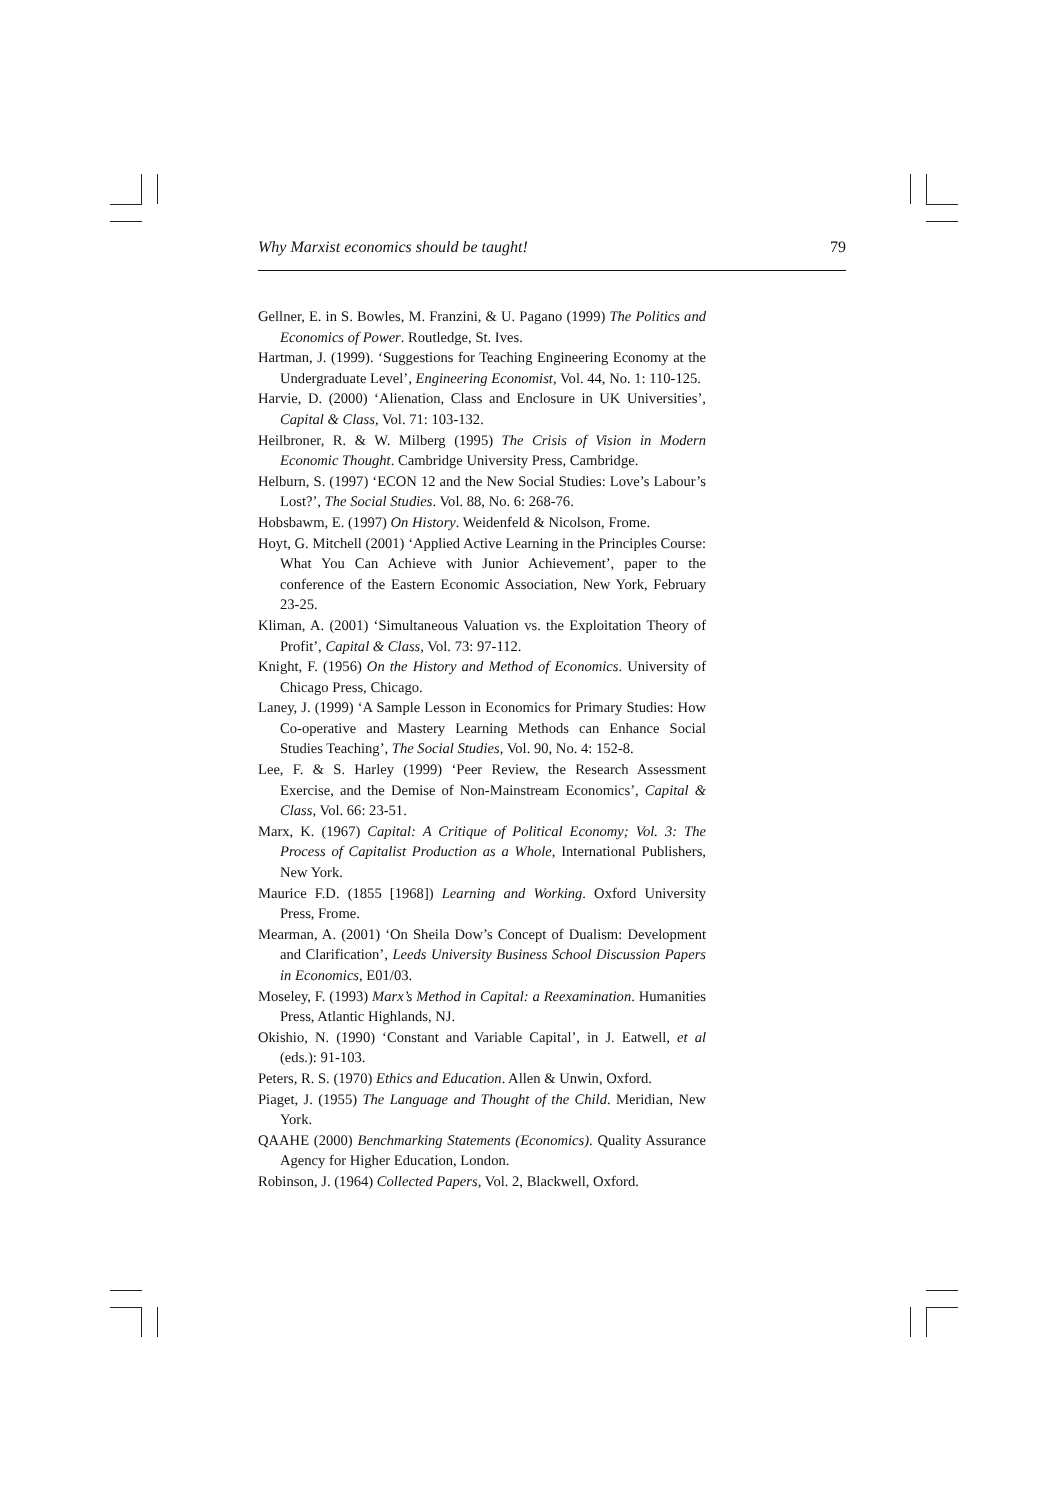Why Marxist economics should be taught! 79
Gellner, E. in S. Bowles, M. Franzini, & U. Pagano (1999) The Politics and Economics of Power. Routledge, St. Ives.
Hartman, J. (1999). ‘Suggestions for Teaching Engineering Economy at the Undergraduate Level’, Engineering Economist, Vol. 44, No. 1: 110-125.
Harvie, D. (2000) ‘Alienation, Class and Enclosure in UK Universities’, Capital & Class, Vol. 71: 103-132.
Heilbroner, R. & W. Milberg (1995) The Crisis of Vision in Modern Economic Thought. Cambridge University Press, Cambridge.
Helburn, S. (1997) ‘ECON 12 and the New Social Studies: Love’s Labour’s Lost?’, The Social Studies. Vol. 88, No. 6: 268-76.
Hobsbawm, E. (1997) On History. Weidenfeld & Nicolson, Frome.
Hoyt, G. Mitchell (2001) ‘Applied Active Learning in the Principles Course: What You Can Achieve with Junior Achievement’, paper to the conference of the Eastern Economic Association, New York, February 23-25.
Kliman, A. (2001) ‘Simultaneous Valuation vs. the Exploitation Theory of Profit’, Capital & Class, Vol. 73: 97-112.
Knight, F. (1956) On the History and Method of Economics. University of Chicago Press, Chicago.
Laney, J. (1999) ‘A Sample Lesson in Economics for Primary Studies: How Co-operative and Mastery Learning Methods can Enhance Social Studies Teaching’, The Social Studies, Vol. 90, No. 4: 152-8.
Lee, F. & S. Harley (1999) ‘Peer Review, the Research Assessment Exercise, and the Demise of Non-Mainstream Economics’, Capital & Class, Vol. 66: 23-51.
Marx, K. (1967) Capital: A Critique of Political Economy; Vol. 3: The Process of Capitalist Production as a Whole, International Publishers, New York.
Maurice F.D. (1855 [1968]) Learning and Working. Oxford University Press, Frome.
Mearman, A. (2001) ‘On Sheila Dow’s Concept of Dualism: Development and Clarification’, Leeds University Business School Discussion Papers in Economics, E01/03.
Moseley, F. (1993) Marx’s Method in Capital: a Reexamination. Humanities Press, Atlantic Highlands, NJ.
Okishio, N. (1990) ‘Constant and Variable Capital’, in J. Eatwell, et al (eds.): 91-103.
Peters, R. S. (1970) Ethics and Education. Allen & Unwin, Oxford.
Piaget, J. (1955) The Language and Thought of the Child. Meridian, New York.
QAAHE (2000) Benchmarking Statements (Economics). Quality Assurance Agency for Higher Education, London.
Robinson, J. (1964) Collected Papers, Vol. 2, Blackwell, Oxford.